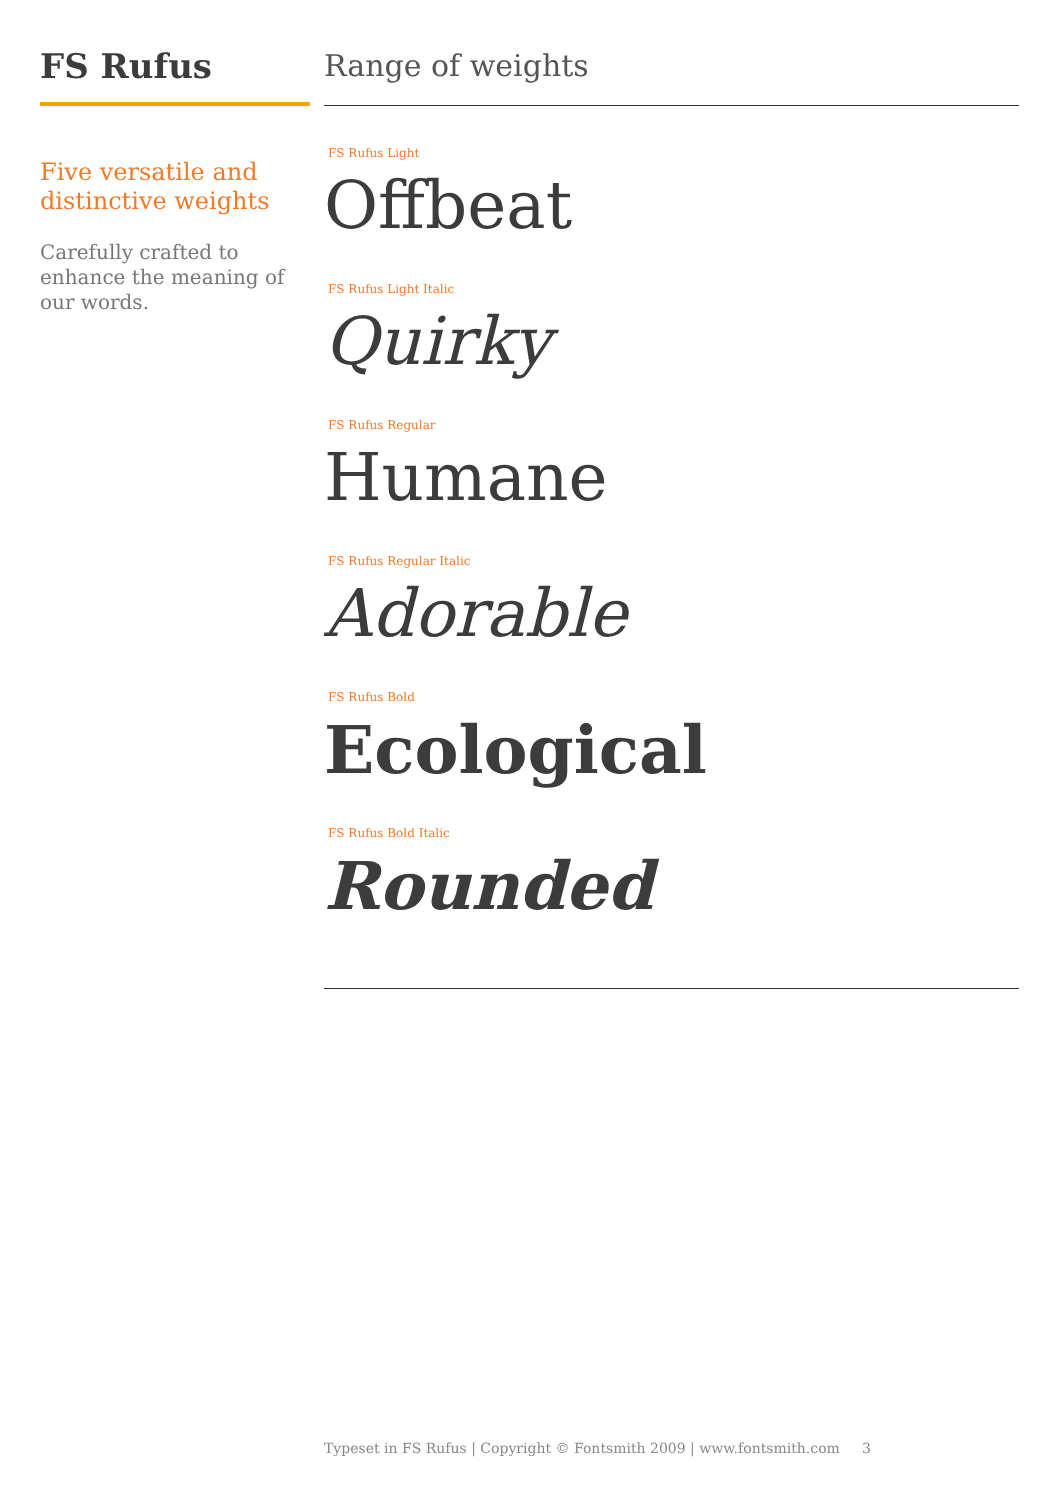FS Rufus
Five versatile and distinctive weights
Carefully crafted to enhance the meaning of our words.
Range of weights
FS Rufus Light
Offbeat
FS Rufus Light Italic
Quirky
FS Rufus Regular
Humane
FS Rufus Regular Italic
Adorable
FS Rufus Bold
Ecological
FS Rufus Bold Italic
Rounded
Typeset in FS Rufus | Copyright © Fontsmith 2009 | www.fontsmith.com 3